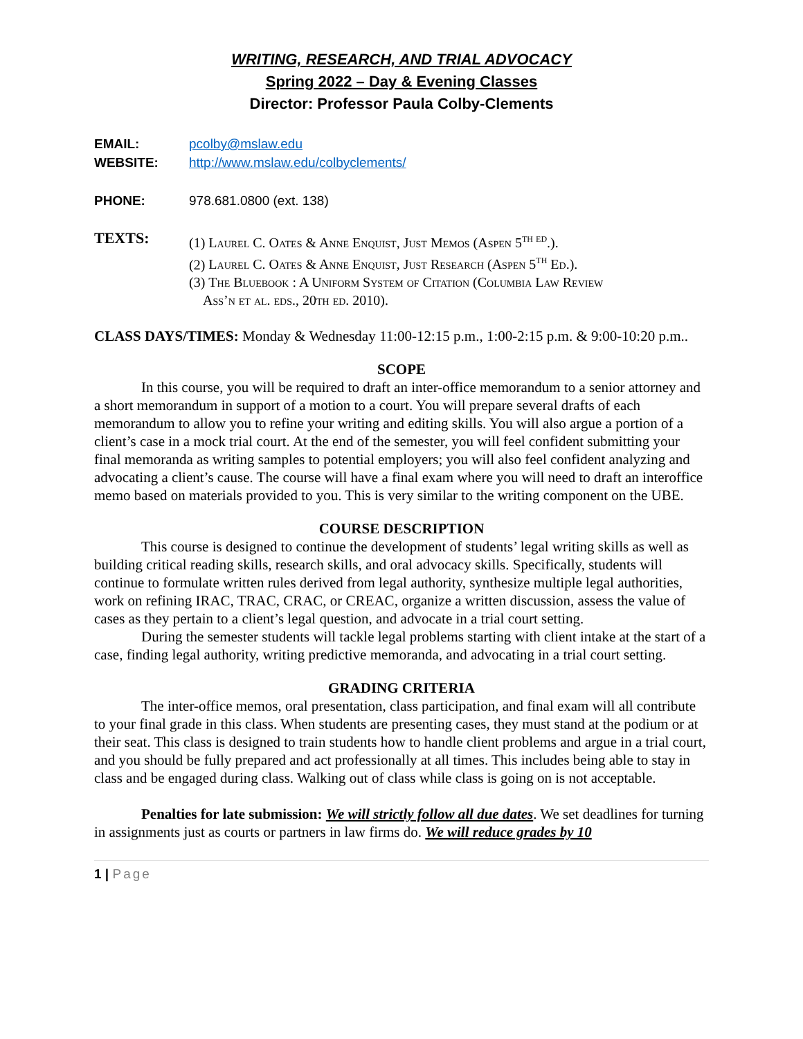WRITING, RESEARCH, AND TRIAL ADVOCACY
Spring 2022 – Day & Evening Classes
Director: Professor Paula Colby-Clements
EMAIL: pcolby@mslaw.edu
WEBSITE: http://www.mslaw.edu/colbyclements/
PHONE: 978.681.0800 (ext. 138)
TEXTS: (1) Laurel C. Oates & Anne Enquist, Just Memos (Aspen 5<sup>th ed</sup>.).
(2) Laurel C. Oates & Anne Enquist, Just Research (Aspen 5<sup>th</sup> Ed.).
(3) The Bluebook : A Uniform System of Citation (Columbia Law Review
Ass’n et al. eds., 20th ed. 2010).
CLASS DAYS/TIMES: Monday & Wednesday 11:00-12:15 p.m., 1:00-2:15 p.m. & 9:00-10:20 p.m..
SCOPE
In this course, you will be required to draft an inter-office memorandum to a senior attorney and a short memorandum in support of a motion to a court. You will prepare several drafts of each memorandum to allow you to refine your writing and editing skills. You will also argue a portion of a client’s case in a mock trial court. At the end of the semester, you will feel confident submitting your final memoranda as writing samples to potential employers; you will also feel confident analyzing and advocating a client’s cause. The course will have a final exam where you will need to draft an interoffice memo based on materials provided to you. This is very similar to the writing component on the UBE.
COURSE DESCRIPTION
This course is designed to continue the development of students’ legal writing skills as well as building critical reading skills, research skills, and oral advocacy skills. Specifically, students will continue to formulate written rules derived from legal authority, synthesize multiple legal authorities, work on refining IRAC, TRAC, CRAC, or CREAC, organize a written discussion, assess the value of cases as they pertain to a client’s legal question, and advocate in a trial court setting.
During the semester students will tackle legal problems starting with client intake at the start of a case, finding legal authority, writing predictive memoranda, and advocating in a trial court setting.
GRADING CRITERIA
The inter-office memos, oral presentation, class participation, and final exam will all contribute to your final grade in this class. When students are presenting cases, they must stand at the podium or at their seat. This class is designed to train students how to handle client problems and argue in a trial court, and you should be fully prepared and act professionally at all times. This includes being able to stay in class and be engaged during class. Walking out of class while class is going on is not acceptable.
Penalties for late submission: We will strictly follow all due dates. We set deadlines for turning in assignments just as courts or partners in law firms do. We will reduce grades by 10
1 | Page